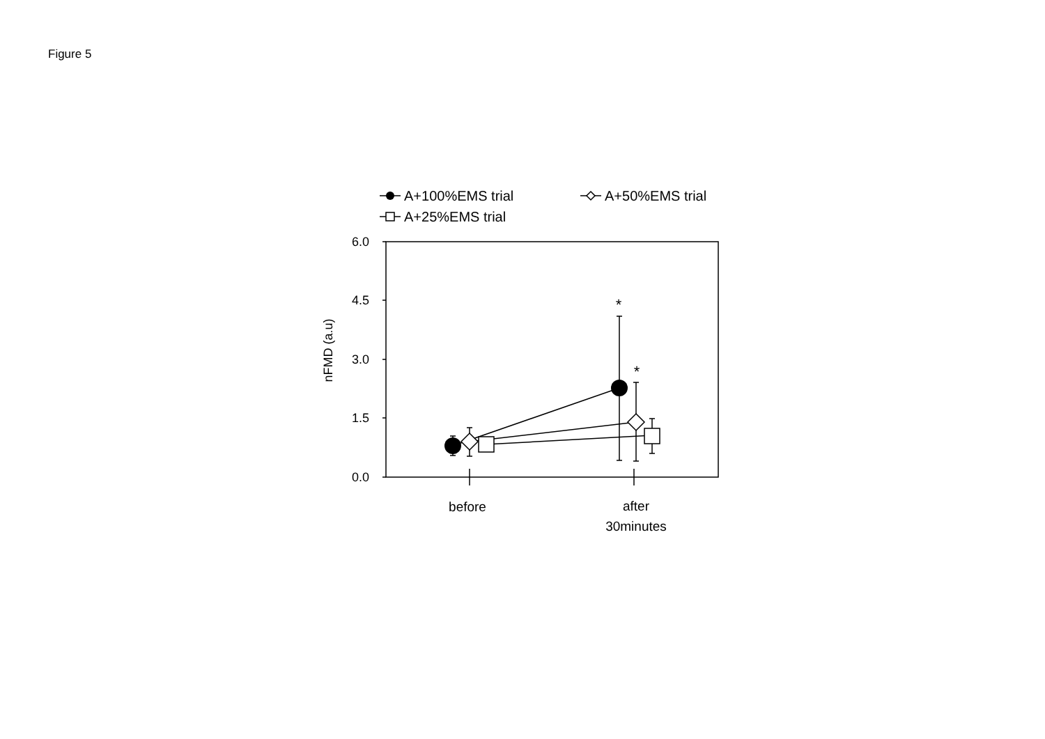Figure 5
A+100%EMS trial
A+50%EMS trial
A+25%EMS trial
6.0
4.5
3.0
1.5
0.0
nFMD (a.u)
before
after
30minutes
*
*